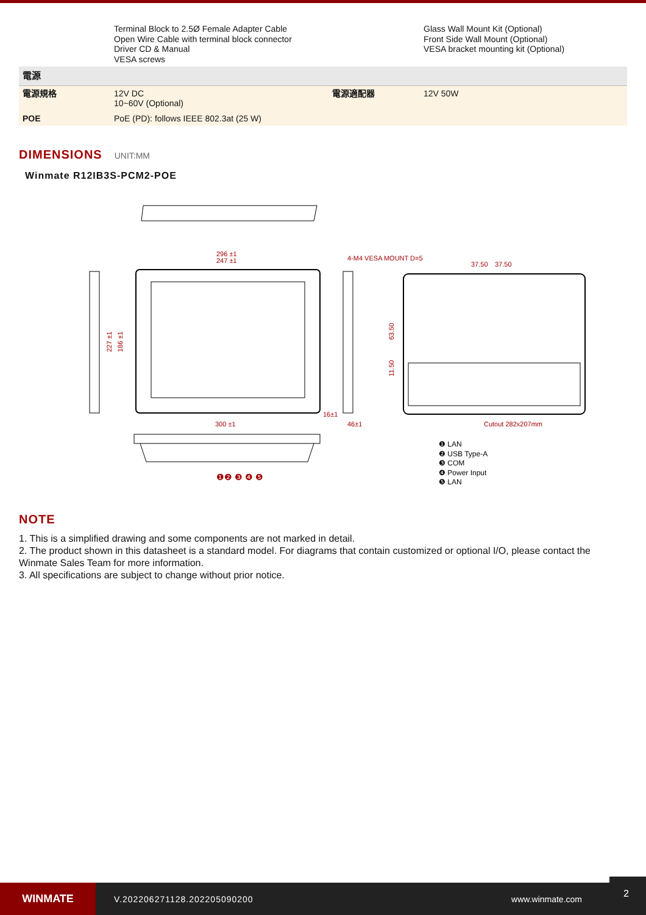| | Terminal Block to 2.5Ø Female Adapter Cable Open Wire Cable with terminal block connector Driver CD & Manual VESA screws | | Glass Wall Mount Kit (Optional) Front Side Wall Mount (Optional) VESA bracket mounting kit (Optional) |
| 電源 | | | |
| 電源規格 | 12V DC 10~60V (Optional) | 電源適配器 | 12V 50W |
| POE | PoE (PD): follows IEEE 802.3at (25 W) | | |
DIMENSIONS UNIT:MM
Winmate R12IB3S-PCM2-POE
296 ±1
247 ±1
300 ±1
4-M4 VESA MOUNT D=5
37.50
37.50
Cutout 282x207mm
16±1
46±1
227 ±1
186 ±1
63.50
11.50
❶❷ ❸ ❹ ❺
❶ LAN
❷ USB Type-A
❸ COM
❹ Power Input
❺ LAN
NOTE
1. This is a simplified drawing and some components are not marked in detail.
2. The product shown in this datasheet is a standard model. For diagrams that contain customized or optional I/O, please contact the Winmate Sales Team for more information.
3. All specifications are subject to change without prior notice.
WINMATE
V.202206271128.202205090200 www.winmate.com
2